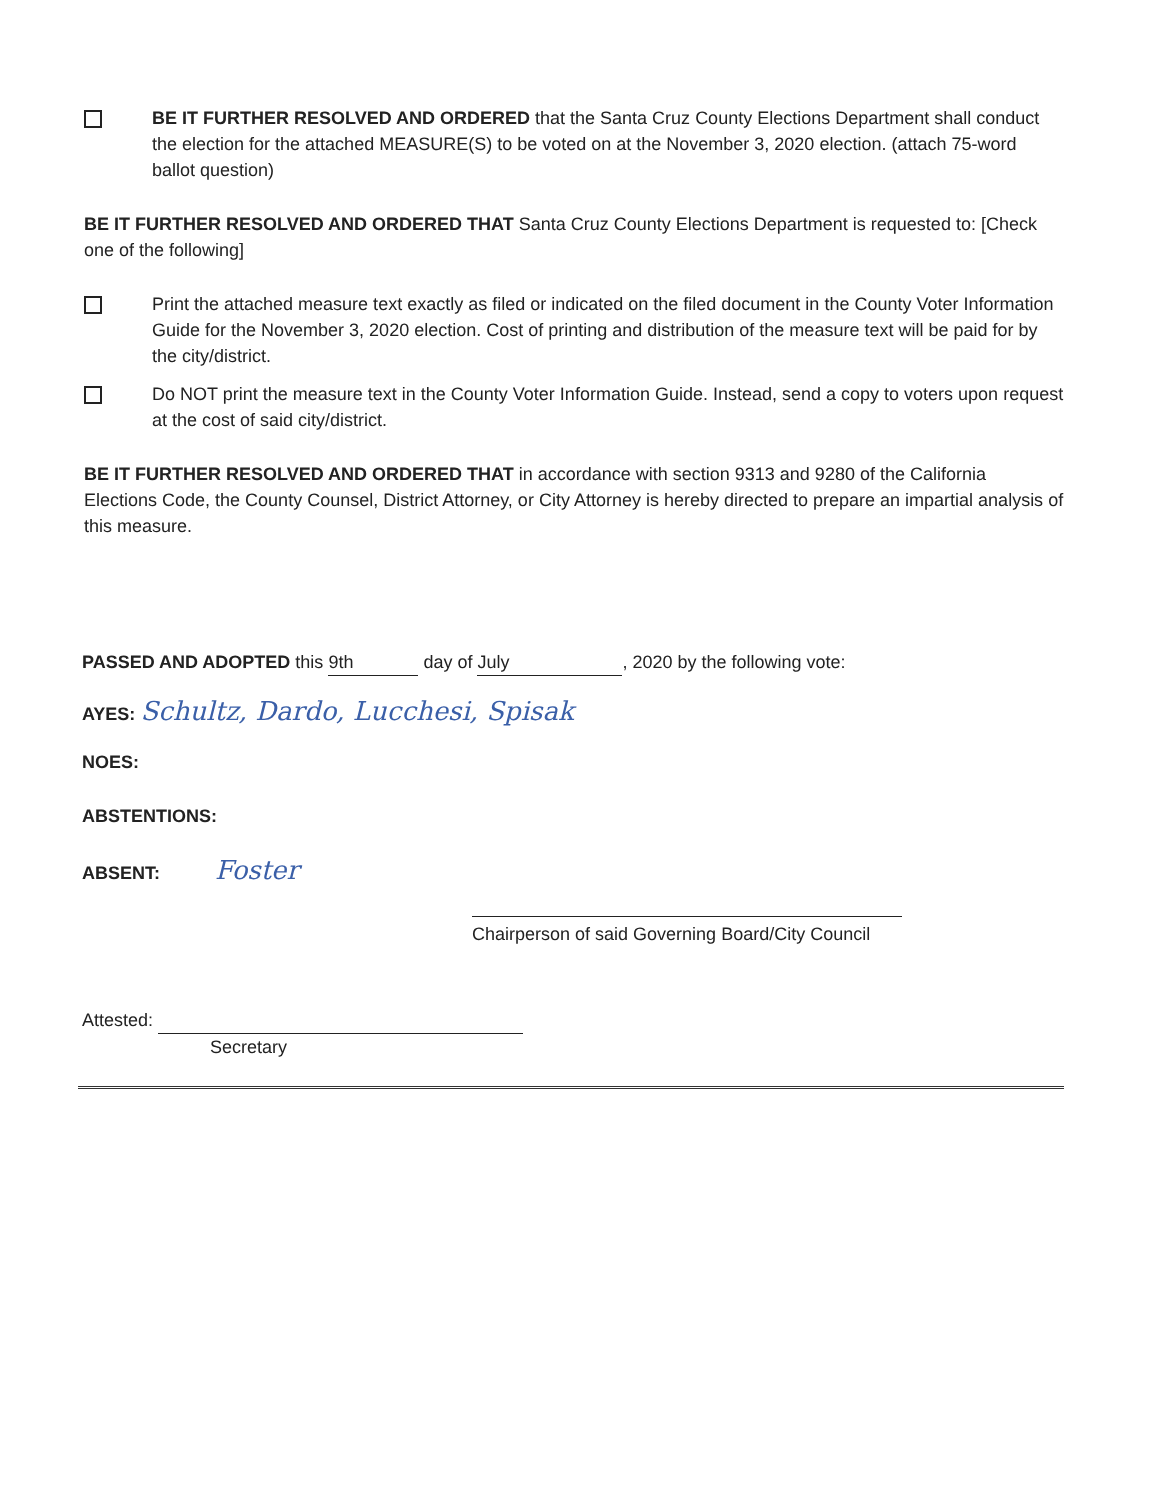BE IT FURTHER RESOLVED AND ORDERED that the Santa Cruz County Elections Department shall conduct the election for the attached MEASURE(S) to be voted on at the November 3, 2020 election. (attach 75-word ballot question)
BE IT FURTHER RESOLVED AND ORDERED THAT Santa Cruz County Elections Department is requested to: [Check one of the following]
Print the attached measure text exactly as filed or indicated on the filed document in the County Voter Information Guide for the November 3, 2020 election. Cost of printing and distribution of the measure text will be paid for by the city/district.
Do NOT print the measure text in the County Voter Information Guide. Instead, send a copy to voters upon request at the cost of said city/district.
BE IT FURTHER RESOLVED AND ORDERED THAT in accordance with section 9313 and 9280 of the California Elections Code, the County Counsel, District Attorney, or City Attorney is hereby directed to prepare an impartial analysis of this measure.
PASSED AND ADOPTED this 9th day of July, 2020 by the following vote:
AYES: Schultz, Dardo, Lucchesi, Spisak
NOES:
ABSTENTIONS:
ABSENT: Foster
Chairperson of said Governing Board/City Council
Attested:
Secretary